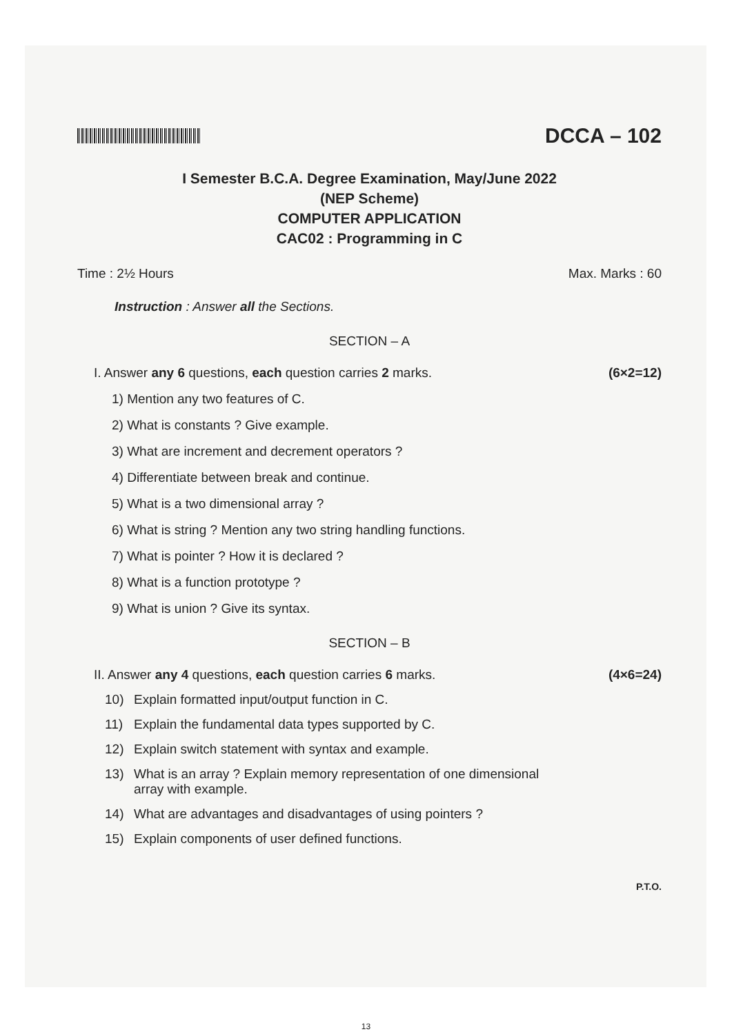DCCA – 102
I Semester B.C.A. Degree Examination, May/June 2022
(NEP Scheme)
COMPUTER APPLICATION
CAC02 : Programming in C
Time : 2½ Hours Max. Marks : 60
Instruction : Answer all the Sections.
SECTION – A
I. Answer any 6 questions, each question carries 2 marks. (6×2=12)
1) Mention any two features of C.
2) What is constants ? Give example.
3) What are increment and decrement operators ?
4) Differentiate between break and continue.
5) What is a two dimensional array ?
6) What is string ? Mention any two string handling functions.
7) What is pointer ? How it is declared ?
8) What is a function prototype ?
9) What is union ? Give its syntax.
SECTION – B
II. Answer any 4 questions, each question carries 6 marks. (4×6=24)
10) Explain formatted input/output function in C.
11) Explain the fundamental data types supported by C.
12) Explain switch statement with syntax and example.
13) What is an array ? Explain memory representation of one dimensional
array with example.
14) What are advantages and disadvantages of using pointers ?
15) Explain components of user defined functions.
P.T.O.
13